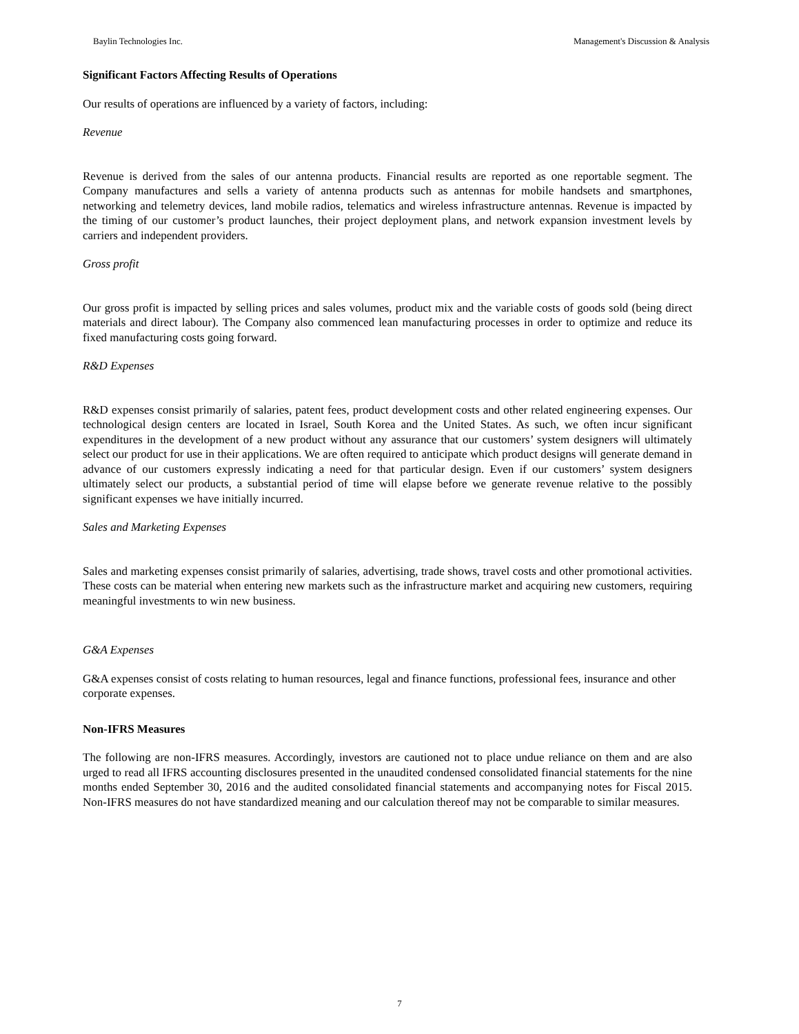Baylin Technologies Inc. Management's Discussion & Analysis
Significant Factors Affecting Results of Operations
Our results of operations are influenced by a variety of factors, including:
Revenue
Revenue is derived from the sales of our antenna products. Financial results are reported as one reportable segment. The Company manufactures and sells a variety of antenna products such as antennas for mobile handsets and smartphones, networking and telemetry devices, land mobile radios, telematics and wireless infrastructure antennas. Revenue is impacted by the timing of our customer’s product launches, their project deployment plans, and network expansion investment levels by carriers and independent providers.
Gross profit
Our gross profit is impacted by selling prices and sales volumes, product mix and the variable costs of goods sold (being direct materials and direct labour). The Company also commenced lean manufacturing processes in order to optimize and reduce its fixed manufacturing costs going forward.
R&D Expenses
R&D expenses consist primarily of salaries, patent fees, product development costs and other related engineering expenses. Our technological design centers are located in Israel, South Korea and the United States. As such, we often incur significant expenditures in the development of a new product without any assurance that our customers’ system designers will ultimately select our product for use in their applications. We are often required to anticipate which product designs will generate demand in advance of our customers expressly indicating a need for that particular design. Even if our customers’ system designers ultimately select our products, a substantial period of time will elapse before we generate revenue relative to the possibly significant expenses we have initially incurred.
Sales and Marketing Expenses
Sales and marketing expenses consist primarily of salaries, advertising, trade shows, travel costs and other promotional activities. These costs can be material when entering new markets such as the infrastructure market and acquiring new customers, requiring meaningful investments to win new business.
G&A Expenses
G&A expenses consist of costs relating to human resources, legal and finance functions, professional fees, insurance and other corporate expenses.
Non-IFRS Measures
The following are non-IFRS measures. Accordingly, investors are cautioned not to place undue reliance on them and are also urged to read all IFRS accounting disclosures presented in the unaudited condensed consolidated financial statements for the nine months ended September 30, 2016 and the audited consolidated financial statements and accompanying notes for Fiscal 2015. Non-IFRS measures do not have standardized meaning and our calculation thereof may not be comparable to similar measures.
7